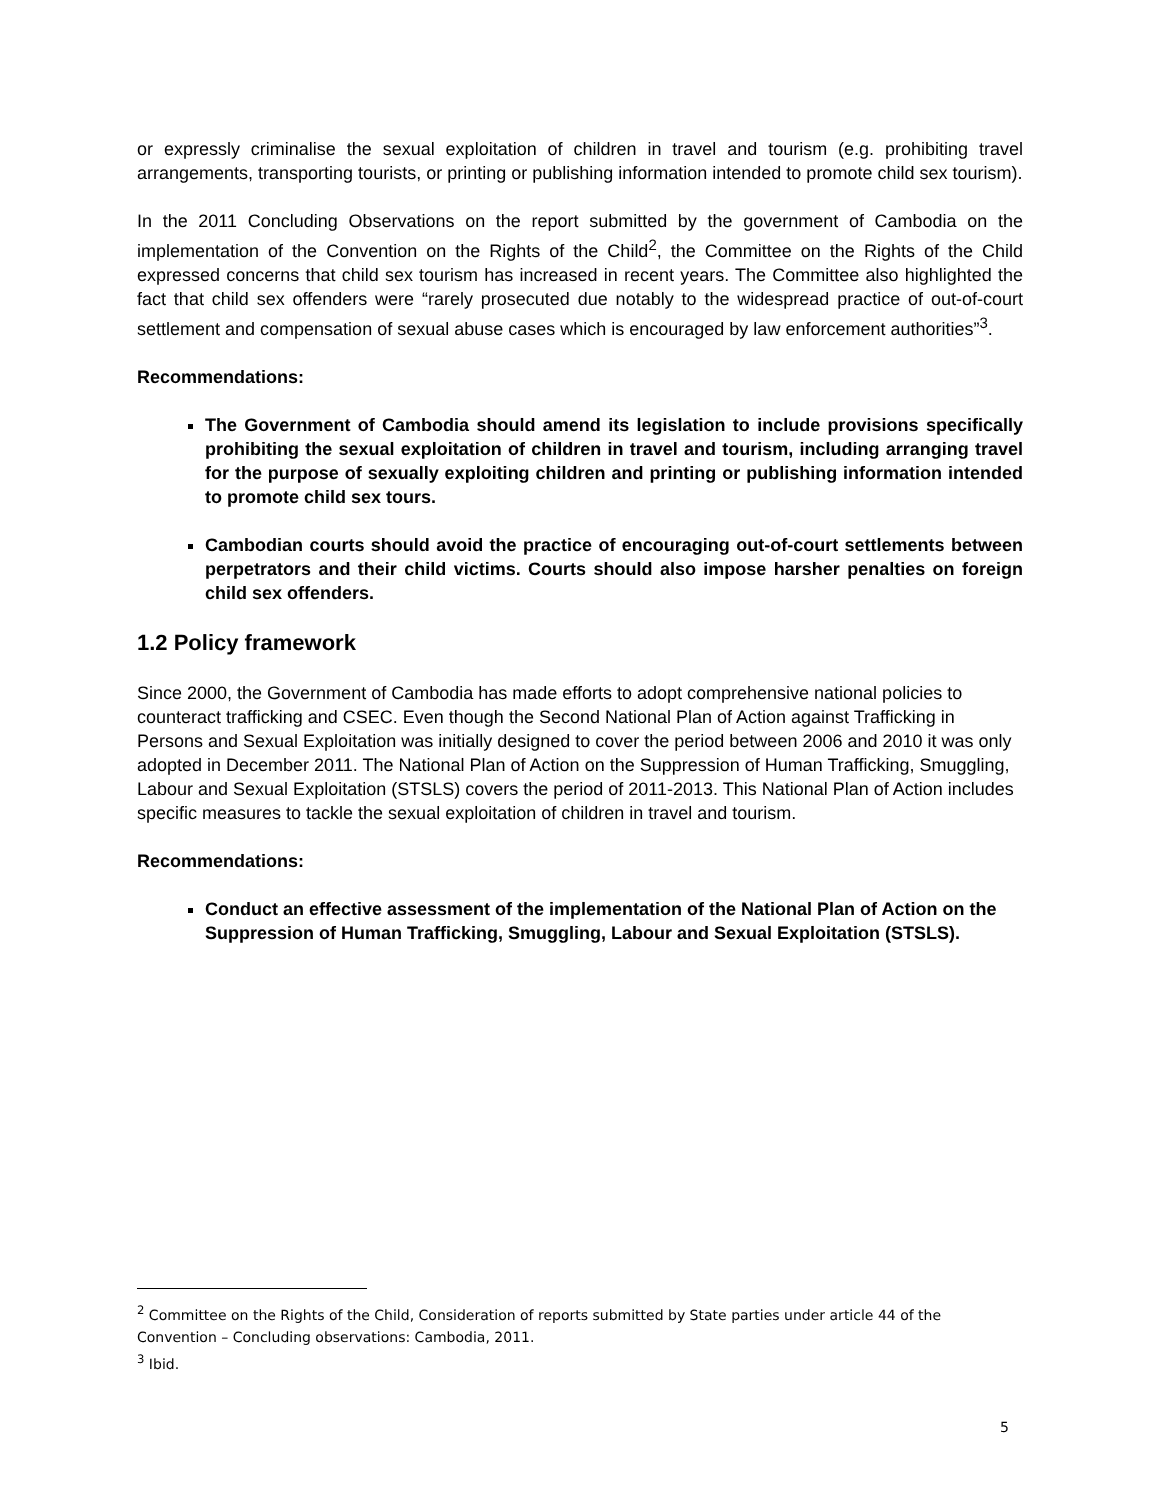or expressly criminalise the sexual exploitation of children in travel and tourism (e.g. prohibiting travel arrangements, transporting tourists, or printing or publishing information intended to promote child sex tourism).
In the 2011 Concluding Observations on the report submitted by the government of Cambodia on the implementation of the Convention on the Rights of the Child<sup>2</sup>, the Committee on the Rights of the Child expressed concerns that child sex tourism has increased in recent years. The Committee also highlighted the fact that child sex offenders were “rarely prosecuted due notably to the widespread practice of out-of-court settlement and compensation of sexual abuse cases which is encouraged by law enforcement authorities”<sup>3</sup>.
Recommendations:
The Government of Cambodia should amend its legislation to include provisions specifically prohibiting the sexual exploitation of children in travel and tourism, including arranging travel for the purpose of sexually exploiting children and printing or publishing information intended to promote child sex tours.
Cambodian courts should avoid the practice of encouraging out-of-court settlements between perpetrators and their child victims. Courts should also impose harsher penalties on foreign child sex offenders.
1.2 Policy framework
Since 2000, the Government of Cambodia has made efforts to adopt comprehensive national policies to counteract trafficking and CSEC. Even though the Second National Plan of Action against Trafficking in Persons and Sexual Exploitation was initially designed to cover the period between 2006 and 2010 it was only adopted in December 2011. The National Plan of Action on the Suppression of Human Trafficking, Smuggling, Labour and Sexual Exploitation (STSLS) covers the period of 2011-2013. This National Plan of Action includes specific measures to tackle the sexual exploitation of children in travel and tourism.
Recommendations:
Conduct an effective assessment of the implementation of the National Plan of Action on the Suppression of Human Trafficking, Smuggling, Labour and Sexual Exploitation (STSLS).
<sup>2</sup> Committee on the Rights of the Child, Consideration of reports submitted by State parties under article 44 of the Convention – Concluding observations: Cambodia, 2011.
<sup>3</sup> Ibid.
5